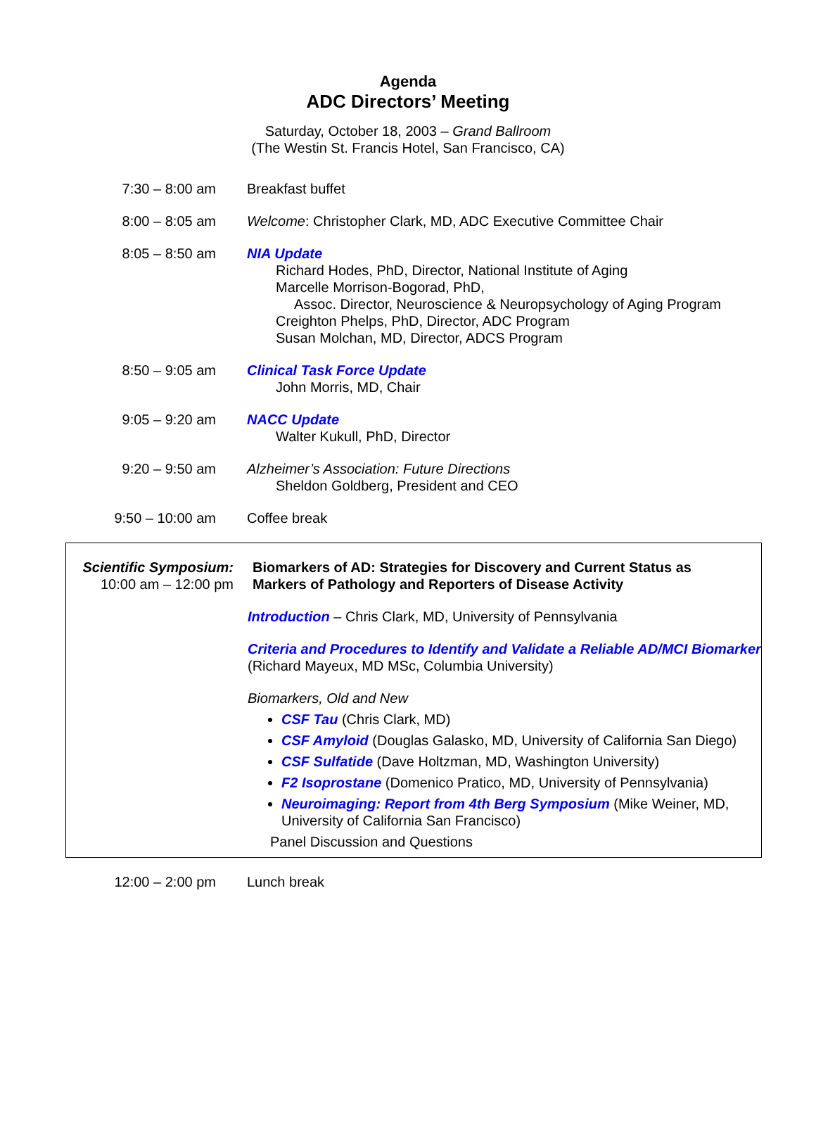Agenda
ADC Directors’ Meeting
Saturday, October 18, 2003 – Grand Ballroom
(The Westin St. Francis Hotel, San Francisco, CA)
7:30 – 8:00 am
Breakfast buffet
8:00 – 8:05 am
Welcome: Christopher Clark, MD, ADC Executive Committee Chair
8:05 – 8:50 am
NIA Update
Richard Hodes, PhD, Director, National Institute of Aging
Marcelle Morrison-Bogorad, PhD,
Assoc. Director, Neuroscience & Neuropsychology of Aging Program
Creighton Phelps, PhD, Director, ADC Program
Susan Molchan, MD, Director, ADCS Program
8:50 – 9:05 am
Clinical Task Force Update
John Morris, MD, Chair
9:05 – 9:20 am
NACC Update
Walter Kukull, PhD, Director
9:20 – 9:50 am
Alzheimer’s Association: Future Directions
Sheldon Goldberg, President and CEO
9:50 – 10:00 am
Coffee break
Scientific Symposium:
10:00 am – 12:00 pm
Biomarkers of AD: Strategies for Discovery and Current Status as
Markers of Pathology and Reporters of Disease Activity
Introduction – Chris Clark, MD, University of Pennsylvania
Criteria and Procedures to Identify and Validate a Reliable AD/MCI Biomarker (Richard Mayeux, MD MSc, Columbia University)
Biomarkers, Old and New
CSF Tau (Chris Clark, MD)
CSF Amyloid (Douglas Galasko, MD, University of California San Diego)
CSF Sulfatide (Dave Holtzman, MD, Washington University)
F2 Isoprostane (Domenico Pratico, MD, University of Pennsylvania)
Neuroimaging: Report from 4th Berg Symposium (Mike Weiner, MD, University of California San Francisco)
Panel Discussion and Questions
12:00 – 2:00 pm
Lunch break